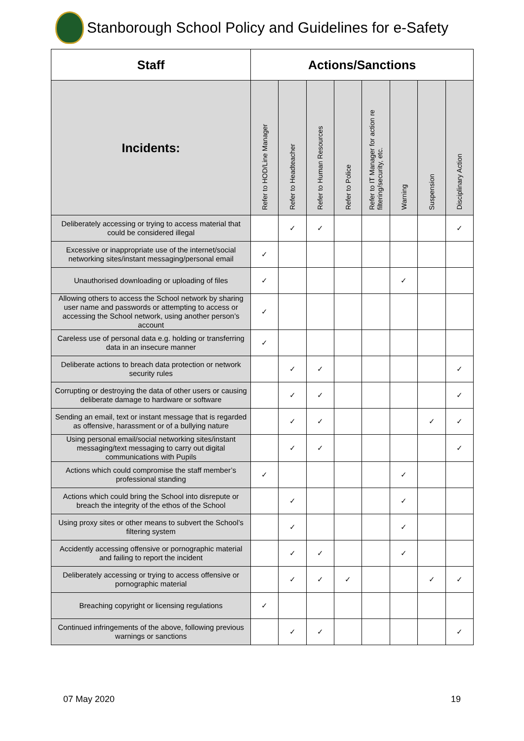Stanborough School Policy and Guidelines for e-Safety
| Staff | Actions/Sanctions | | | | | | | |
| --- | --- | --- | --- | --- | --- | --- | --- | --- |
| Incidents: | Refer to HOD/Line Manager | Refer to Headteacher | Refer to Human Resources | Refer to Police | Refer to IT Manager for action re filtering/security, etc. | Warning | Suspension | Disciplinary Action |
| Deliberately accessing or trying to access material that could be considered illegal | | ✓ | ✓ | | | | | ✓ |
| Excessive or inappropriate use of the internet/social networking sites/instant messaging/personal email | ✓ | | | | | | | |
| Unauthorised downloading or uploading of files | ✓ | | | | | ✓ | | |
| Allowing others to access the School network by sharing user name and passwords or attempting to access or accessing the School network, using another person’s account | ✓ | | | | | | | |
| Careless use of personal data e.g. holding or transferring data in an insecure manner | ✓ | | | | | | | |
| Deliberate actions to breach data protection or network security rules | | ✓ | ✓ | | | | | ✓ |
| Corrupting or destroying the data of other users or causing deliberate damage to hardware or software | | ✓ | ✓ | | | | | ✓ |
| Sending an email, text or instant message that is regarded as offensive, harassment or of a bullying nature | | ✓ | ✓ | | | | ✓ | ✓ |
| Using personal email/social networking sites/instant messaging/text messaging to carry out digital communications with Pupils | | ✓ | ✓ | | | | | ✓ |
| Actions which could compromise the staff member’s professional standing | ✓ | | | | | ✓ | | |
| Actions which could bring the School into disrepute or breach the integrity of the ethos of the School | | ✓ | | | | ✓ | | |
| Using proxy sites or other means to subvert the School’s filtering system | | ✓ | | | | ✓ | | |
| Accidently accessing offensive or pornographic material and failing to report the incident | | ✓ | ✓ | | | ✓ | | |
| Deliberately accessing or trying to access offensive or pornographic material | | ✓ | ✓ | ✓ | | | ✓ | ✓ |
| Breaching copyright or licensing regulations | ✓ | | | | | | | |
| Continued infringements of the above, following previous warnings or sanctions | | ✓ | ✓ | | | | | ✓ |
07 May 2020 19